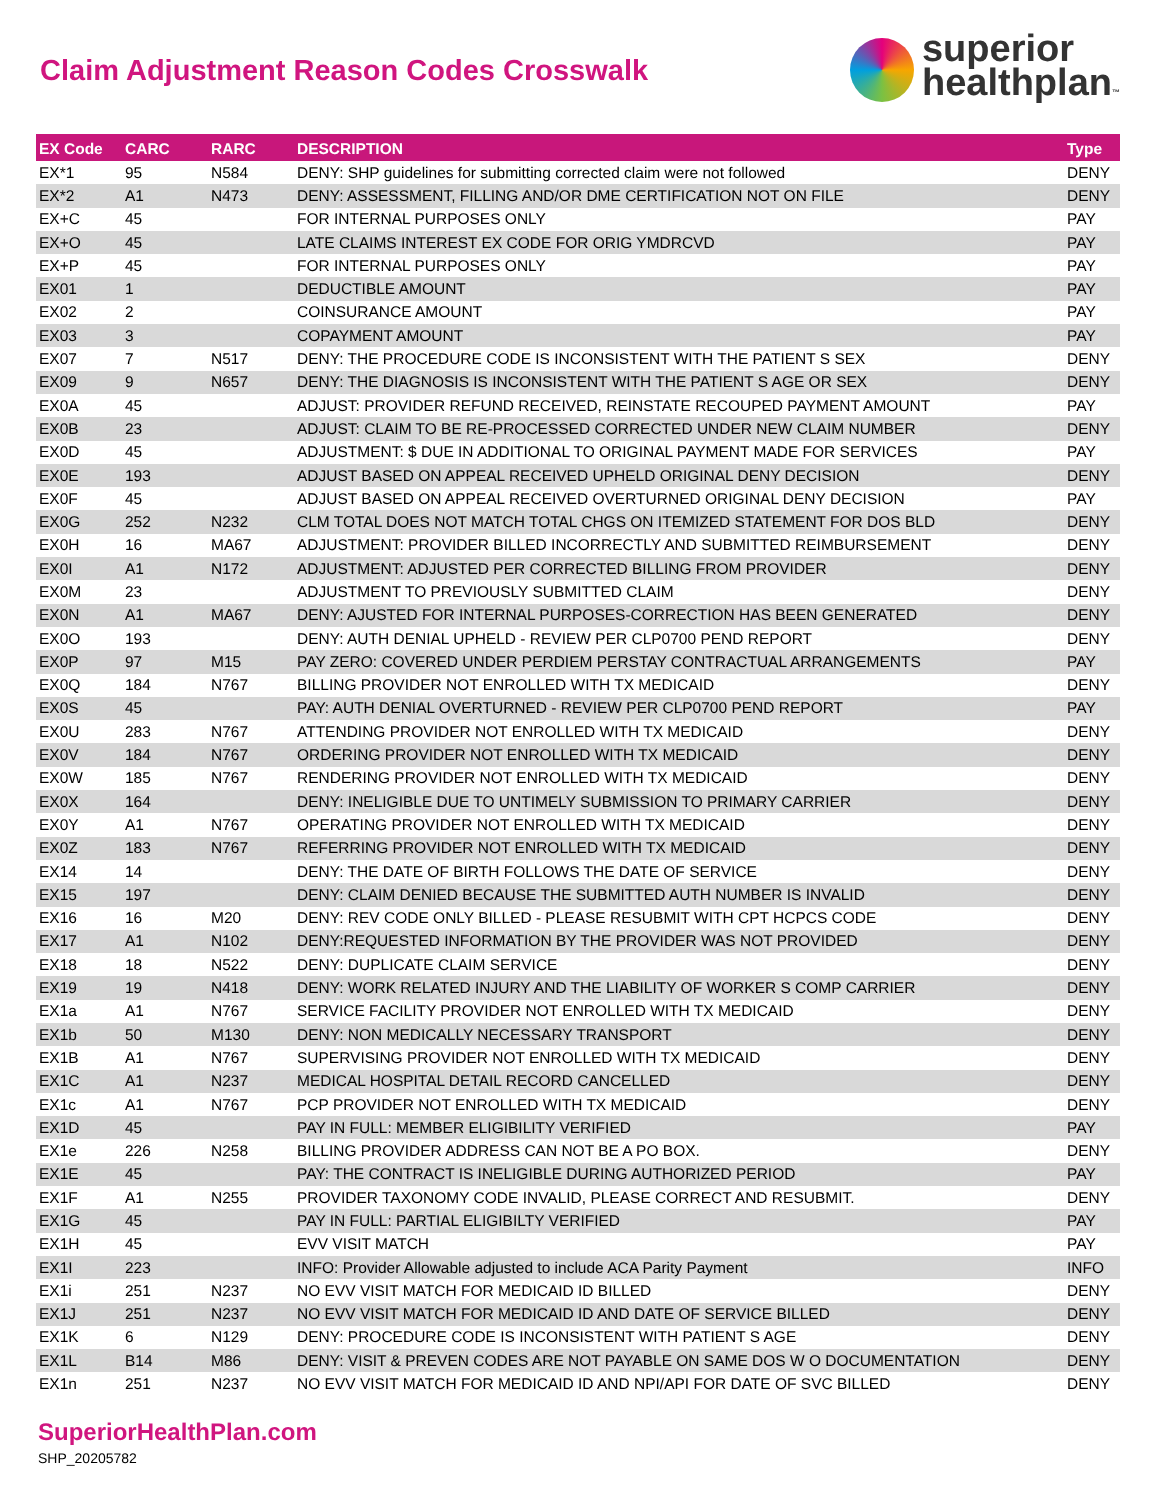Claim Adjustment Reason Codes Crosswalk
superior
healthplan™
| EX Code | CARC | RARC | DESCRIPTION | Type |
| --- | --- | --- | --- | --- |
| EX*1 | 95 | N584 | DENY: SHP guidelines for submitting corrected claim were not followed | DENY |
| EX*2 | A1 | N473 | DENY: ASSESSMENT, FILLING AND/OR DME CERTIFICATION NOT ON FILE | DENY |
| EX+C | 45 | | FOR INTERNAL PURPOSES ONLY | PAY |
| EX+O | 45 | | LATE CLAIMS INTEREST EX CODE FOR ORIG YMDRCVD | PAY |
| EX+P | 45 | | FOR INTERNAL PURPOSES ONLY | PAY |
| EX01 | 1 | | DEDUCTIBLE AMOUNT | PAY |
| EX02 | 2 | | COINSURANCE AMOUNT | PAY |
| EX03 | 3 | | COPAYMENT AMOUNT | PAY |
| EX07 | 7 | N517 | DENY: THE PROCEDURE CODE IS INCONSISTENT WITH THE PATIENT S SEX | DENY |
| EX09 | 9 | N657 | DENY: THE DIAGNOSIS IS INCONSISTENT WITH THE PATIENT S AGE OR SEX | DENY |
| EX0A | 45 | | ADJUST: PROVIDER REFUND RECEIVED, REINSTATE RECOUPED PAYMENT AMOUNT | PAY |
| EX0B | 23 | | ADJUST: CLAIM TO BE RE-PROCESSED CORRECTED UNDER NEW CLAIM NUMBER | DENY |
| EX0D | 45 | | ADJUSTMENT: $ DUE IN ADDITIONAL TO ORIGINAL PAYMENT MADE FOR SERVICES | PAY |
| EX0E | 193 | | ADJUST BASED ON APPEAL RECEIVED UPHELD ORIGINAL DENY DECISION | DENY |
| EX0F | 45 | | ADJUST BASED ON APPEAL RECEIVED OVERTURNED ORIGINAL DENY DECISION | PAY |
| EX0G | 252 | N232 | CLM TOTAL DOES NOT MATCH TOTAL CHGS ON ITEMIZED STATEMENT FOR DOS BLD | DENY |
| EX0H | 16 | MA67 | ADJUSTMENT: PROVIDER BILLED INCORRECTLY AND SUBMITTED REIMBURSEMENT | DENY |
| EX0I | A1 | N172 | ADJUSTMENT: ADJUSTED PER CORRECTED BILLING FROM PROVIDER | DENY |
| EX0M | 23 | | ADJUSTMENT TO PREVIOUSLY SUBMITTED CLAIM | DENY |
| EX0N | A1 | MA67 | DENY: AJUSTED FOR INTERNAL PURPOSES-CORRECTION HAS BEEN GENERATED | DENY |
| EX0O | 193 | | DENY: AUTH DENIAL UPHELD - REVIEW PER CLP0700 PEND REPORT | DENY |
| EX0P | 97 | M15 | PAY ZERO: COVERED UNDER PERDIEM PERSTAY CONTRACTUAL ARRANGEMENTS | PAY |
| EX0Q | 184 | N767 | BILLING PROVIDER NOT ENROLLED WITH TX MEDICAID | DENY |
| EX0S | 45 | | PAY: AUTH DENIAL OVERTURNED - REVIEW PER CLP0700 PEND REPORT | PAY |
| EX0U | 283 | N767 | ATTENDING PROVIDER NOT ENROLLED WITH TX MEDICAID | DENY |
| EX0V | 184 | N767 | ORDERING PROVIDER NOT ENROLLED WITH TX MEDICAID | DENY |
| EX0W | 185 | N767 | RENDERING PROVIDER NOT ENROLLED WITH TX MEDICAID | DENY |
| EX0X | 164 | | DENY: INELIGIBLE DUE TO UNTIMELY SUBMISSION TO PRIMARY CARRIER | DENY |
| EX0Y | A1 | N767 | OPERATING PROVIDER NOT ENROLLED WITH TX MEDICAID | DENY |
| EX0Z | 183 | N767 | REFERRING PROVIDER NOT ENROLLED WITH TX MEDICAID | DENY |
| EX14 | 14 | | DENY: THE DATE OF BIRTH FOLLOWS THE DATE OF SERVICE | DENY |
| EX15 | 197 | | DENY: CLAIM DENIED BECAUSE THE SUBMITTED AUTH NUMBER IS INVALID | DENY |
| EX16 | 16 | M20 | DENY: REV CODE ONLY BILLED - PLEASE RESUBMIT WITH CPT HCPCS CODE | DENY |
| EX17 | A1 | N102 | DENY:REQUESTED INFORMATION BY THE PROVIDER WAS NOT PROVIDED | DENY |
| EX18 | 18 | N522 | DENY: DUPLICATE CLAIM SERVICE | DENY |
| EX19 | 19 | N418 | DENY: WORK RELATED INJURY AND THE LIABILITY OF WORKER S COMP CARRIER | DENY |
| EX1a | A1 | N767 | SERVICE FACILITY PROVIDER NOT ENROLLED WITH TX MEDICAID | DENY |
| EX1b | 50 | M130 | DENY: NON MEDICALLY NECESSARY TRANSPORT | DENY |
| EX1B | A1 | N767 | SUPERVISING PROVIDER NOT ENROLLED WITH TX MEDICAID | DENY |
| EX1C | A1 | N237 | MEDICAL HOSPITAL DETAIL RECORD CANCELLED | DENY |
| EX1c | A1 | N767 | PCP PROVIDER NOT ENROLLED WITH TX MEDICAID | DENY |
| EX1D | 45 | | PAY IN FULL: MEMBER ELIGIBILITY VERIFIED | PAY |
| EX1e | 226 | N258 | BILLING PROVIDER ADDRESS CAN NOT BE A PO BOX. | DENY |
| EX1E | 45 | | PAY: THE CONTRACT IS INELIGIBLE DURING AUTHORIZED PERIOD | PAY |
| EX1F | A1 | N255 | PROVIDER TAXONOMY CODE INVALID, PLEASE CORRECT AND RESUBMIT. | DENY |
| EX1G | 45 | | PAY IN FULL: PARTIAL ELIGIBILTY VERIFIED | PAY |
| EX1H | 45 | | EVV VISIT MATCH | PAY |
| EX1I | 223 | | INFO: Provider Allowable adjusted to include ACA Parity Payment | INFO |
| EX1i | 251 | N237 | NO EVV VISIT MATCH FOR MEDICAID ID BILLED | DENY |
| EX1J | 251 | N237 | NO EVV VISIT MATCH FOR MEDICAID ID AND DATE OF SERVICE BILLED | DENY |
| EX1K | 6 | N129 | DENY: PROCEDURE CODE IS INCONSISTENT WITH PATIENT S AGE | DENY |
| EX1L | B14 | M86 | DENY: VISIT & PREVEN CODES ARE NOT PAYABLE ON SAME DOS W O DOCUMENTATION | DENY |
| EX1n | 251 | N237 | NO EVV VISIT MATCH FOR MEDICAID ID AND NPI/API FOR DATE OF SVC BILLED | DENY |
SuperiorHealthPlan.com
SHP_20205782